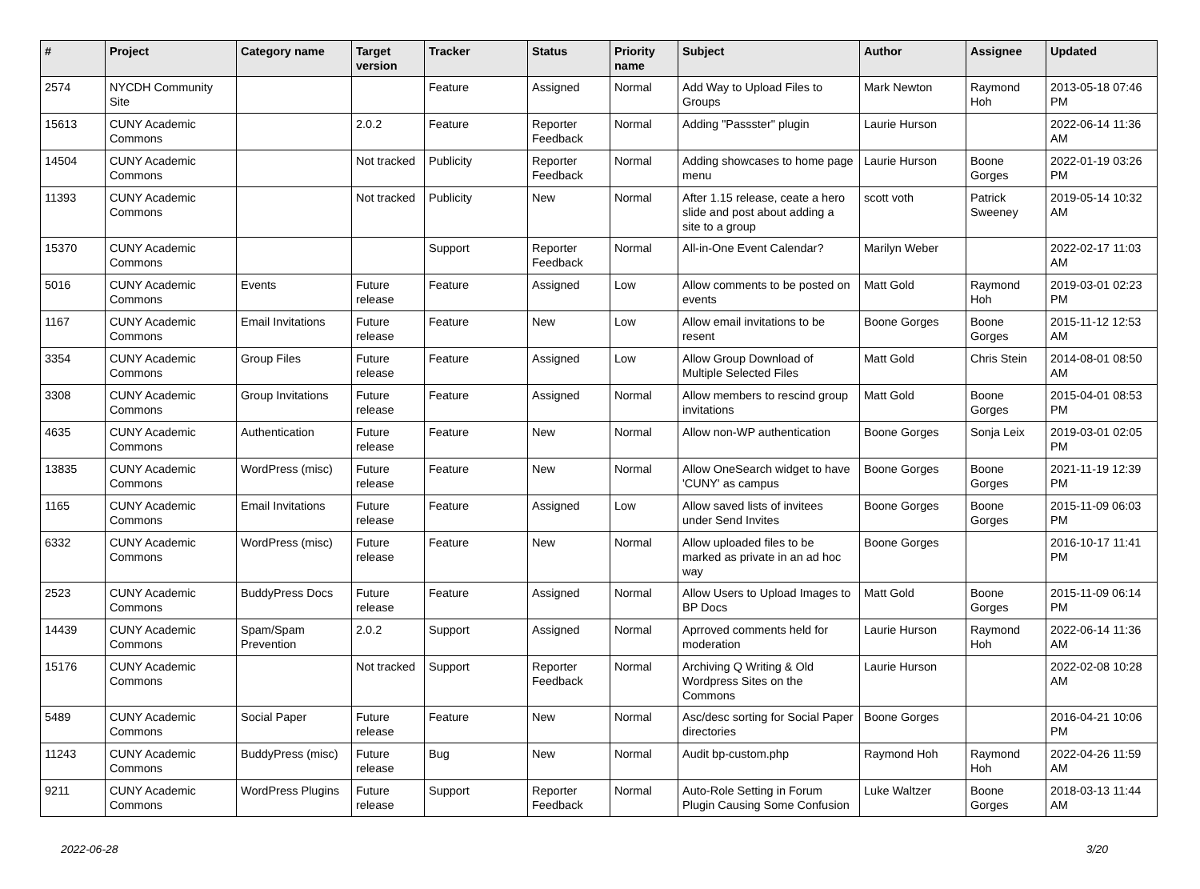| # | Project | Category name | Target version | Tracker | Status | Priority name | Subject | Author | Assignee | Updated |
| --- | --- | --- | --- | --- | --- | --- | --- | --- | --- | --- |
| 2574 | NYCDH Community Site | | | Feature | Assigned | Normal | Add Way to Upload Files to Groups | Mark Newton | Raymond Hoh | 2013-05-18 07:46 PM |
| 15613 | CUNY Academic Commons | | 2.0.2 | Feature | Reporter Feedback | Normal | Adding "Passster" plugin | Laurie Hurson | | 2022-06-14 11:36 AM |
| 14504 | CUNY Academic Commons | | Not tracked | Publicity | Reporter Feedback | Normal | Adding showcases to home page menu | Laurie Hurson | Boone Gorges | 2022-01-19 03:26 PM |
| 11393 | CUNY Academic Commons | | Not tracked | Publicity | New | Normal | After 1.15 release, ceate a hero slide and post about adding a site to a group | scott voth | Patrick Sweeney | 2019-05-14 10:32 AM |
| 15370 | CUNY Academic Commons | | | Support | Reporter Feedback | Normal | All-in-One Event Calendar? | Marilyn Weber | | 2022-02-17 11:03 AM |
| 5016 | CUNY Academic Commons | Events | Future release | Feature | Assigned | Low | Allow comments to be posted on events | Matt Gold | Raymond Hoh | 2019-03-01 02:23 PM |
| 1167 | CUNY Academic Commons | Email Invitations | Future release | Feature | New | Low | Allow email invitations to be resent | Boone Gorges | Boone Gorges | 2015-11-12 12:53 AM |
| 3354 | CUNY Academic Commons | Group Files | Future release | Feature | Assigned | Low | Allow Group Download of Multiple Selected Files | Matt Gold | Chris Stein | 2014-08-01 08:50 AM |
| 3308 | CUNY Academic Commons | Group Invitations | Future release | Feature | Assigned | Normal | Allow members to rescind group invitations | Matt Gold | Boone Gorges | 2015-04-01 08:53 PM |
| 4635 | CUNY Academic Commons | Authentication | Future release | Feature | New | Normal | Allow non-WP authentication | Boone Gorges | Sonja Leix | 2019-03-01 02:05 PM |
| 13835 | CUNY Academic Commons | WordPress (misc) | Future release | Feature | New | Normal | Allow OneSearch widget to have 'CUNY' as campus | Boone Gorges | Boone Gorges | 2021-11-19 12:39 PM |
| 1165 | CUNY Academic Commons | Email Invitations | Future release | Feature | Assigned | Low | Allow saved lists of invitees under Send Invites | Boone Gorges | Boone Gorges | 2015-11-09 06:03 PM |
| 6332 | CUNY Academic Commons | WordPress (misc) | Future release | Feature | New | Normal | Allow uploaded files to be marked as private in an ad hoc way | Boone Gorges | | 2016-10-17 11:41 PM |
| 2523 | CUNY Academic Commons | BuddyPress Docs | Future release | Feature | Assigned | Normal | Allow Users to Upload Images to BP Docs | Matt Gold | Boone Gorges | 2015-11-09 06:14 PM |
| 14439 | CUNY Academic Commons | Spam/Spam Prevention | 2.0.2 | Support | Assigned | Normal | Aprroved comments held for moderation | Laurie Hurson | Raymond Hoh | 2022-06-14 11:36 AM |
| 15176 | CUNY Academic Commons | | Not tracked | Support | Reporter Feedback | Normal | Archiving Q Writing & Old Wordpress Sites on the Commons | Laurie Hurson | | 2022-02-08 10:28 AM |
| 5489 | CUNY Academic Commons | Social Paper | Future release | Feature | New | Normal | Asc/desc sorting for Social Paper directories | Boone Gorges | | 2016-04-21 10:06 PM |
| 11243 | CUNY Academic Commons | BuddyPress (misc) | Future release | Bug | New | Normal | Audit bp-custom.php | Raymond Hoh | Raymond Hoh | 2022-04-26 11:59 AM |
| 9211 | CUNY Academic Commons | WordPress Plugins | Future release | Support | Reporter Feedback | Normal | Auto-Role Setting in Forum Plugin Causing Some Confusion | Luke Waltzer | Boone Gorges | 2018-03-13 11:44 AM |
2022-06-28 3/20